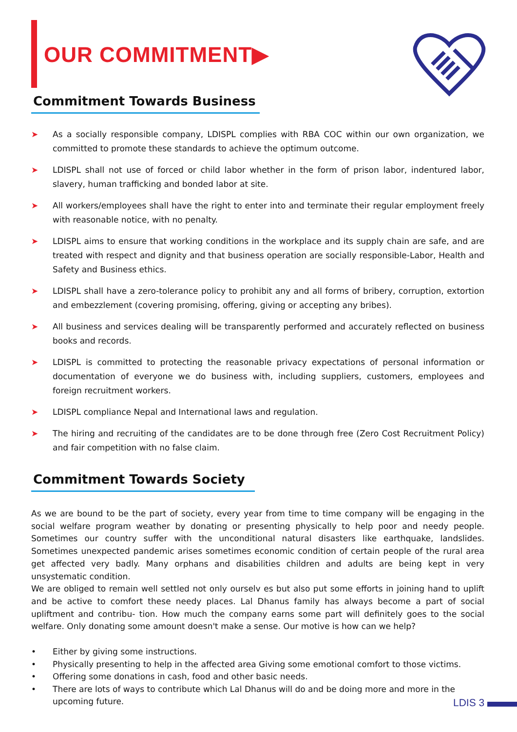OUR COMMITMENT▶
Commitment Towards Business
➤ As a socially responsible company, LDISPL complies with RBA COC within our own organization, we committed to promote these standards to achieve the optimum outcome.
➤ LDISPL shall not use of forced or child labor whether in the form of prison labor, indentured labor, slavery, human trafficking and bonded labor at site.
➤ All workers/employees shall have the right to enter into and terminate their regular employment freely with reasonable notice, with no penalty.
➤ LDISPL aims to ensure that working conditions in the workplace and its supply chain are safe, and are treated with respect and dignity and that business operation are socially responsible-Labor, Health and Safety and Business ethics.
➤ LDISPL shall have a zero-tolerance policy to prohibit any and all forms of bribery, corruption, extortion and embezzlement (covering promising, offering, giving or accepting any bribes).
➤ All business and services dealing will be transparently performed and accurately reflected on business books and records.
➤ LDISPL is committed to protecting the reasonable privacy expectations of personal information or documentation of everyone we do business with, including suppliers, customers, employees and foreign recruitment workers.
➤ LDISPL compliance Nepal and International laws and regulation.
➤ The hiring and recruiting of the candidates are to be done through free (Zero Cost Recruitment Policy) and fair competition with no false claim.
Commitment Towards Society
As we are bound to be the part of society, every year from time to time company will be engaging in the social welfare program weather by donating or presenting physically to help poor and needy people. Sometimes our country suffer with the unconditional natural disasters like earthquake, landslides. Sometimes unexpected pandemic arises sometimes economic condition of certain people of the rural area get affected very badly. Many orphans and disabilities children and adults are being kept in very unsystematic condition.
We are obliged to remain well settled not only ourselv es but also put some efforts in joining hand to uplift and be active to comfort these needy places. Lal Dhanus family has always become a part of social upliftment and contribu- tion. How much the company earns some part will definitely goes to the social welfare. Only donating some amount doesn't make a sense. Our motive is how can we help?
• Either by giving some instructions.
• Physically presenting to help in the affected area Giving some emotional comfort to those victims.
• Offering some donations in cash, food and other basic needs.
• There are lots of ways to contribute which Lal Dhanus will do and be doing more and more in the upcoming future.
LDIS 3